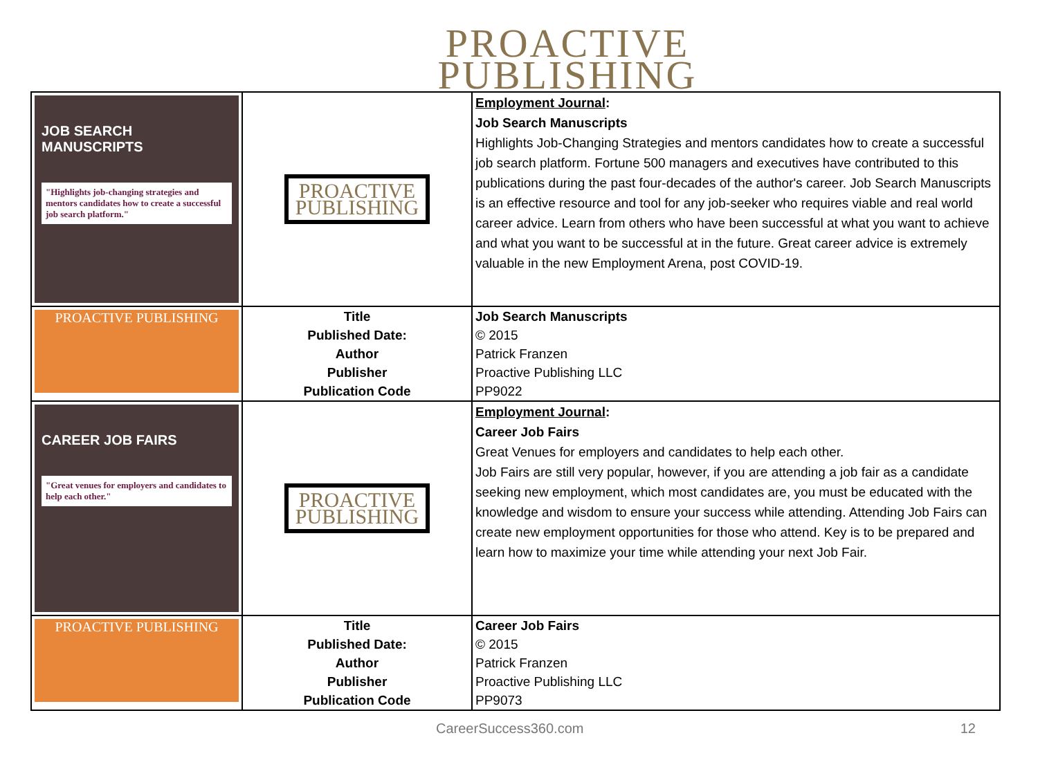PROACTIVE
PUBLISHING
| JOB SEARCH MANUSCRIPTS "Highlights job-changing strategies and mentors candidates how to create a successful job search platform." | PROACTIVE PUBLISHING | Employment Journal : Job Search Manuscripts Highlights Job-Changing Strategies and mentors candidates how to create a successful job search platform. Fortune 500 managers and executives have contributed to this publications during the past four-decades of the author's career. Job Search Manuscripts is an effective resource and tool for any job-seeker who requires viable and real world career advice. Learn from others who have been successful at what you want to achieve and what you want to be successful at in the future. Great career advice is extremely valuable in the new Employment Arena, post COVID-19. |
| PROACTIVE PUBLISHING | Title Published Date: Author Publisher Publication Code | Job Search Manuscripts © 2015 Patrick Franzen Proactive Publishing LLC PP9022 |
| CAREER JOB FAIRS "Great venues for employers and candidates to help each other." | PROACTIVE PUBLISHING | Employment Journal : Career Job Fairs Great Venues for employers and candidates to help each other. Job Fairs are still very popular, however, if you are attending a job fair as a candidate seeking new employment, which most candidates are, you must be educated with the knowledge and wisdom to ensure your success while attending. Attending Job Fairs can create new employment opportunities for those who attend. Key is to be prepared and learn how to maximize your time while attending your next Job Fair. |
| PROACTIVE PUBLISHING | Title Published Date: Author Publisher Publication Code | Career Job Fairs © 2015 Patrick Franzen Proactive Publishing LLC PP9073 |
CareerSuccess360.com 12